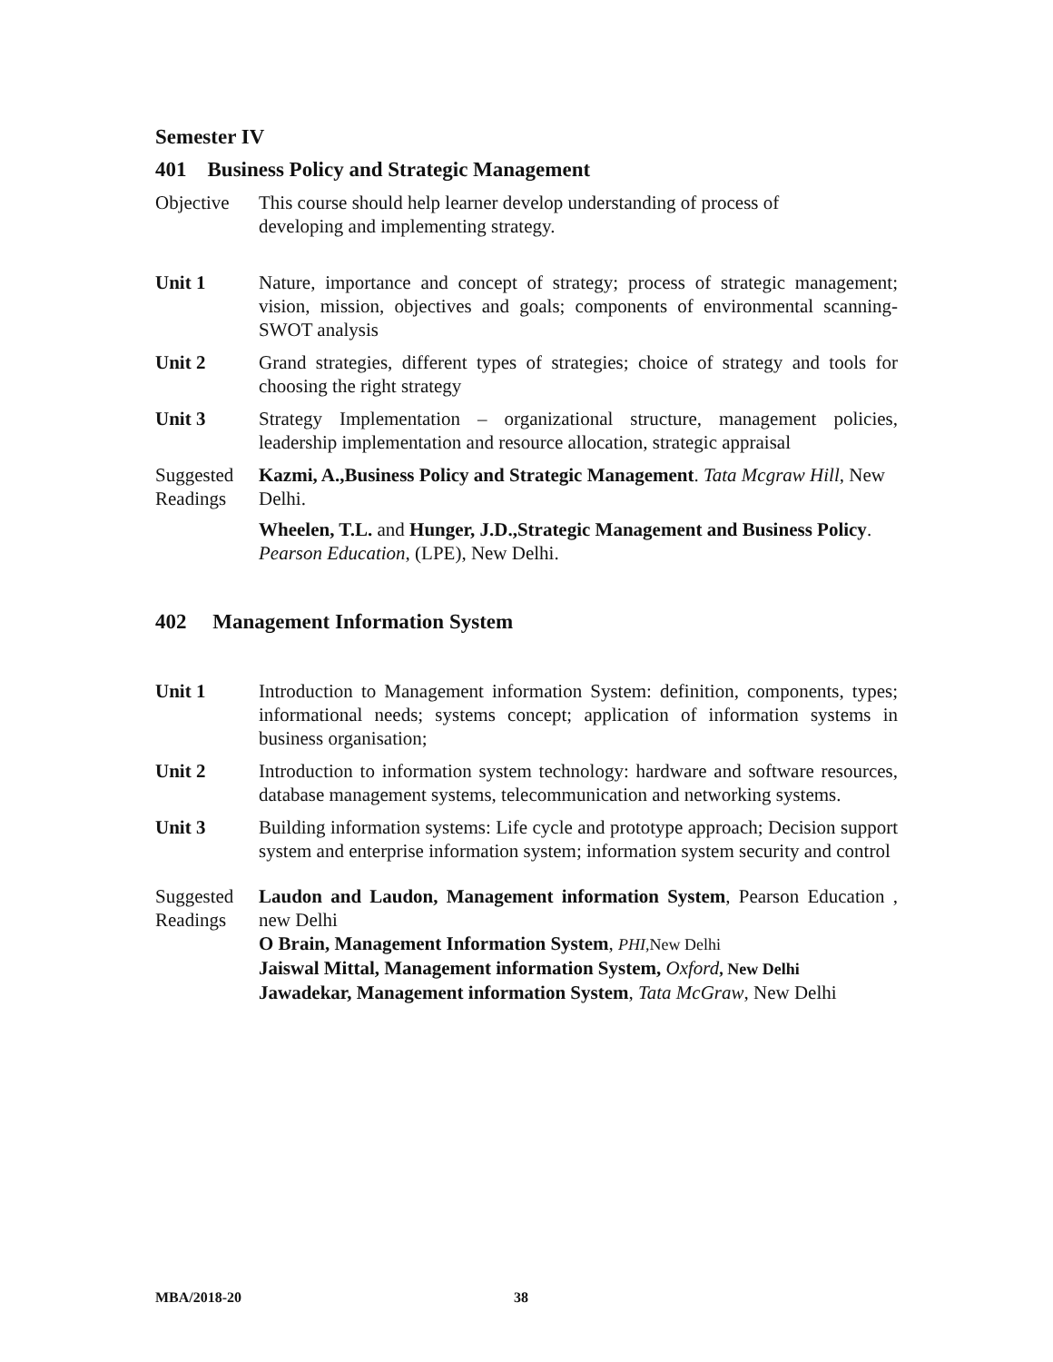Semester IV
401 Business Policy and Strategic Management
Objective This course should help learner develop understanding of process of
developing and implementing strategy.
Unit 1 Nature, importance and concept of strategy; process of strategic management; vision, mission, objectives and goals; components of environmental scanning- SWOT analysis
Unit 2 Grand strategies, different types of strategies; choice of strategy and tools for choosing the right strategy
Unit 3 Strategy Implementation – organizational structure, management policies, leadership implementation and resource allocation, strategic appraisal
Suggested Readings
Kazmi, A.,Business Policy and Strategic Management. Tata Mcgraw Hill, New Delhi.
Wheelen, T.L. and Hunger, J.D.,Strategic Management and Business Policy. Pearson Education, (LPE), New Delhi.
402 Management Information System
Unit 1 Introduction to Management information System: definition, components, types; informational needs; systems concept; application of information systems in business organisation;
Unit 2 Introduction to information system technology: hardware and software resources, database management systems, telecommunication and networking systems.
Unit 3 Building information systems: Life cycle and prototype approach; Decision support system and enterprise information system; information system security and control
Suggested Readings
Laudon and Laudon, Management information System, Pearson Education , new Delhi
O Brain, Management Information System, PHI,New Delhi
Jaiswal Mittal, Management information System, Oxford, New Delhi
Jawadekar, Management information System, Tata McGraw, New Delhi
MBA/2018-20 38